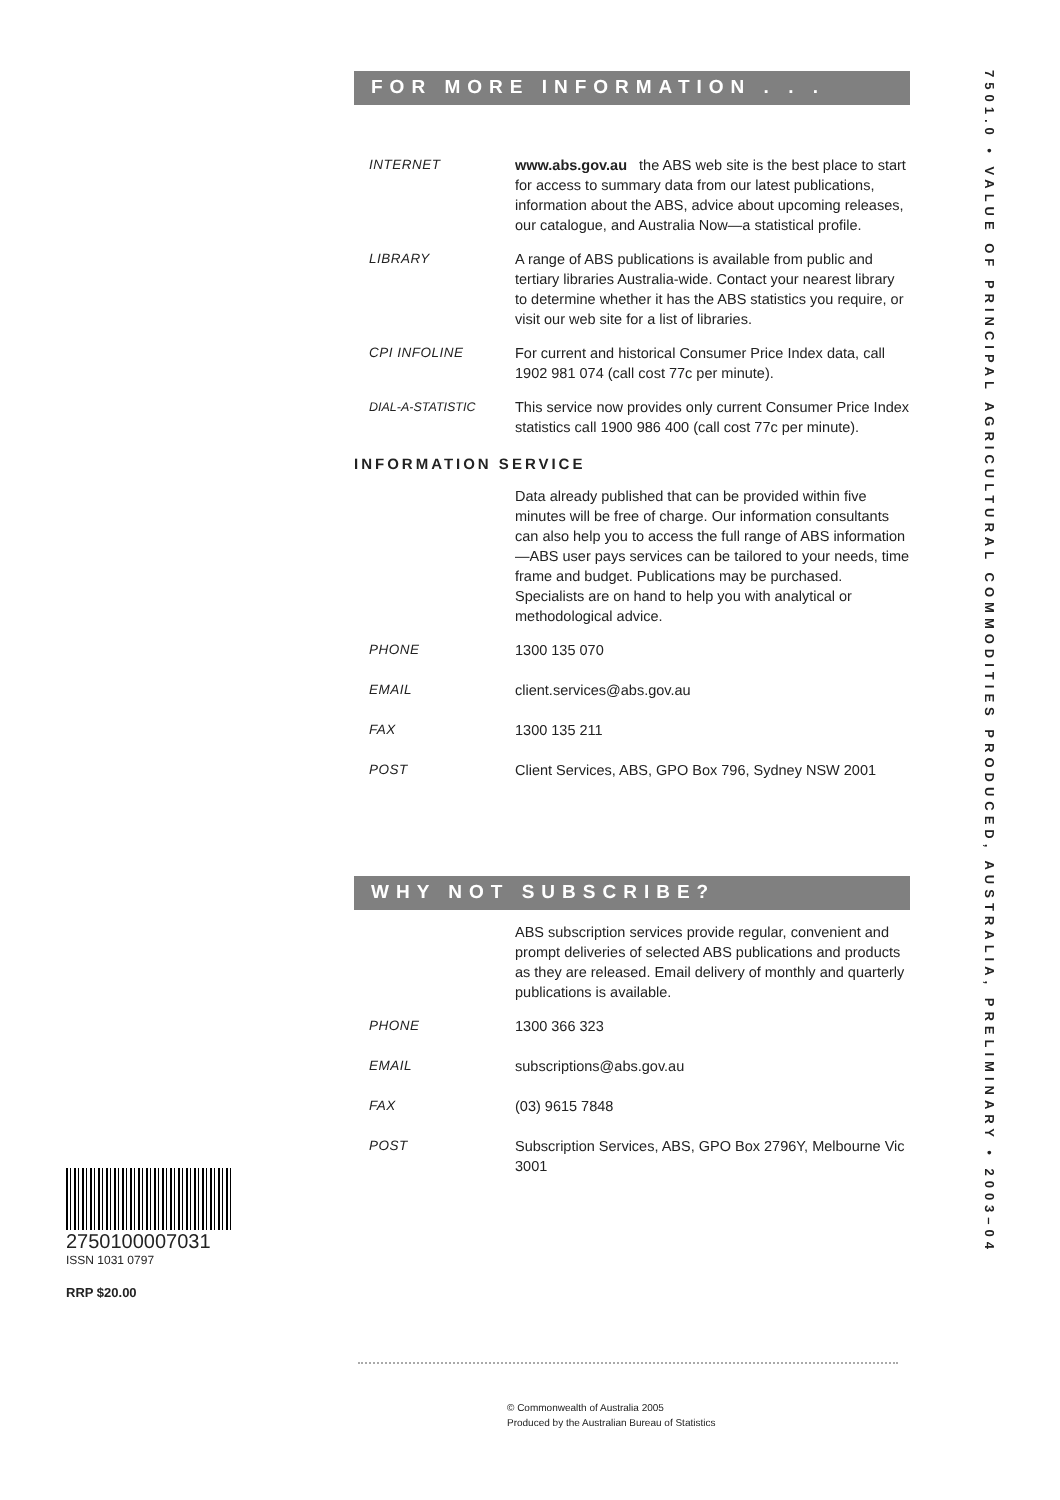FOR MORE INFORMATION . . .
INTERNET www.abs.gov.au the ABS web site is the best place to start for access to summary data from our latest publications, information about the ABS, advice about upcoming releases, our catalogue, and Australia Now—a statistical profile.
LIBRARY A range of ABS publications is available from public and tertiary libraries Australia-wide. Contact your nearest library to determine whether it has the ABS statistics you require, or visit our web site for a list of libraries.
CPI INFOLINE For current and historical Consumer Price Index data, call 1902 981 074 (call cost 77c per minute).
DIAL-A-STATISTIC
This service now provides only current Consumer Price Index statistics call 1900 986 400 (call cost 77c per minute).
INFORMATION SERVICE
Data already published that can be provided within five minutes will be free of charge. Our information consultants can also help you to access the full range of ABS information—ABS user pays services can be tailored to your needs, time frame and budget. Publications may be purchased. Specialists are on hand to help you with analytical or methodological advice.
PHONE 1300 135 070
EMAIL client.services@abs.gov.au
FAX 1300 135 211
POST Client Services, ABS, GPO Box 796, Sydney NSW 2001
WHY NOT SUBSCRIBE?
ABS subscription services provide regular, convenient and prompt deliveries of selected ABS publications and products as they are released. Email delivery of monthly and quarterly publications is available.
PHONE 1300 366 323
EMAIL subscriptions@abs.gov.au
FAX (03) 9615 7848
POST Subscription Services, ABS, GPO Box 2796Y, Melbourne Vic 3001
7501.0 • VALUE OF PRINCIPAL AGRICULTURAL COMMODITIES PRODUCED, AUSTRALIA, PRELIMINARY • 2003–04
2750100007031
ISSN 1031 0797
RRP $20.00
© Commonwealth of Australia 2005
Produced by the Australian Bureau of Statistics